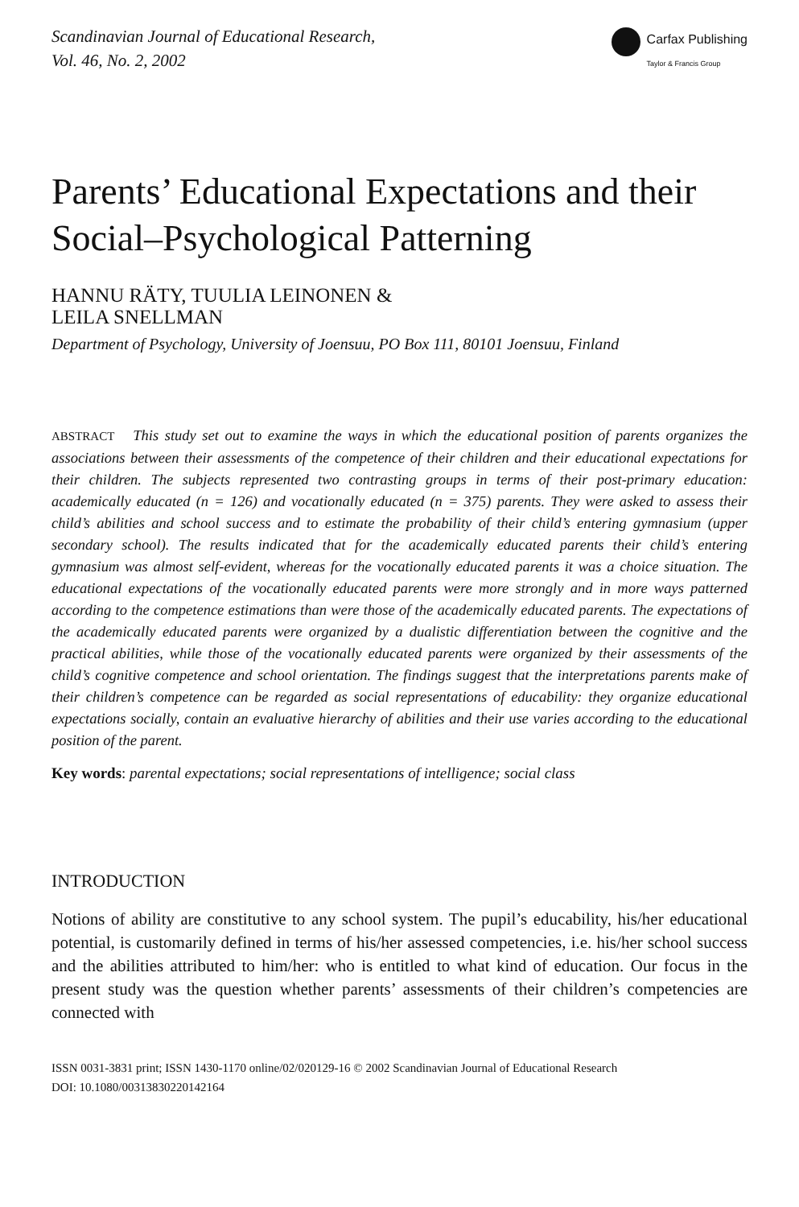Scandinavian Journal of Educational Research,
Vol. 46, No. 2, 2002
Carfax Publishing
Taylor & Francis Group
Parents’ Educational Expectations and their Social–Psychological Patterning
HANNU RÄTY, TUULIA LEINONEN &
LEILA SNELLMAN
Department of Psychology, University of Joensuu, PO Box 111, 80101 Joensuu, Finland
ABSTRACT This study set out to examine the ways in which the educational position of parents organizes the associations between their assessments of the competence of their children and their educational expectations for their children. The subjects represented two contrasting groups in terms of their post-primary education: academically educated (n = 126) and vocationally educated (n = 375) parents. They were asked to assess their child’s abilities and school success and to estimate the probability of their child’s entering gymnasium (upper secondary school). The results indicated that for the academically educated parents their child’s entering gymnasium was almost self-evident, whereas for the vocationally educated parents it was a choice situation. The educational expectations of the vocationally educated parents were more strongly and in more ways patterned according to the competence estimations than were those of the academically educated parents. The expectations of the academically educated parents were organized by a dualistic differentiation between the cognitive and the practical abilities, while those of the vocationally educated parents were organized by their assessments of the child’s cognitive competence and school orientation. The findings suggest that the interpretations parents make of their children’s competence can be regarded as social representations of educability: they organize educational expectations socially, contain an evaluative hierarchy of abilities and their use varies according to the educational position of the parent.
Key words: parental expectations; social representations of intelligence; social class
INTRODUCTION
Notions of ability are constitutive to any school system. The pupil’s educability, his/her educational potential, is customarily defined in terms of his/her assessed competencies, i.e. his/her school success and the abilities attributed to him/her: who is entitled to what kind of education. Our focus in the present study was the question whether parents’ assessments of their children’s competencies are connected with
ISSN 0031-3831 print; ISSN 1430-1170 online/02/020129-16 © 2002 Scandinavian Journal of Educational Research
DOI: 10.1080/00313830220142164